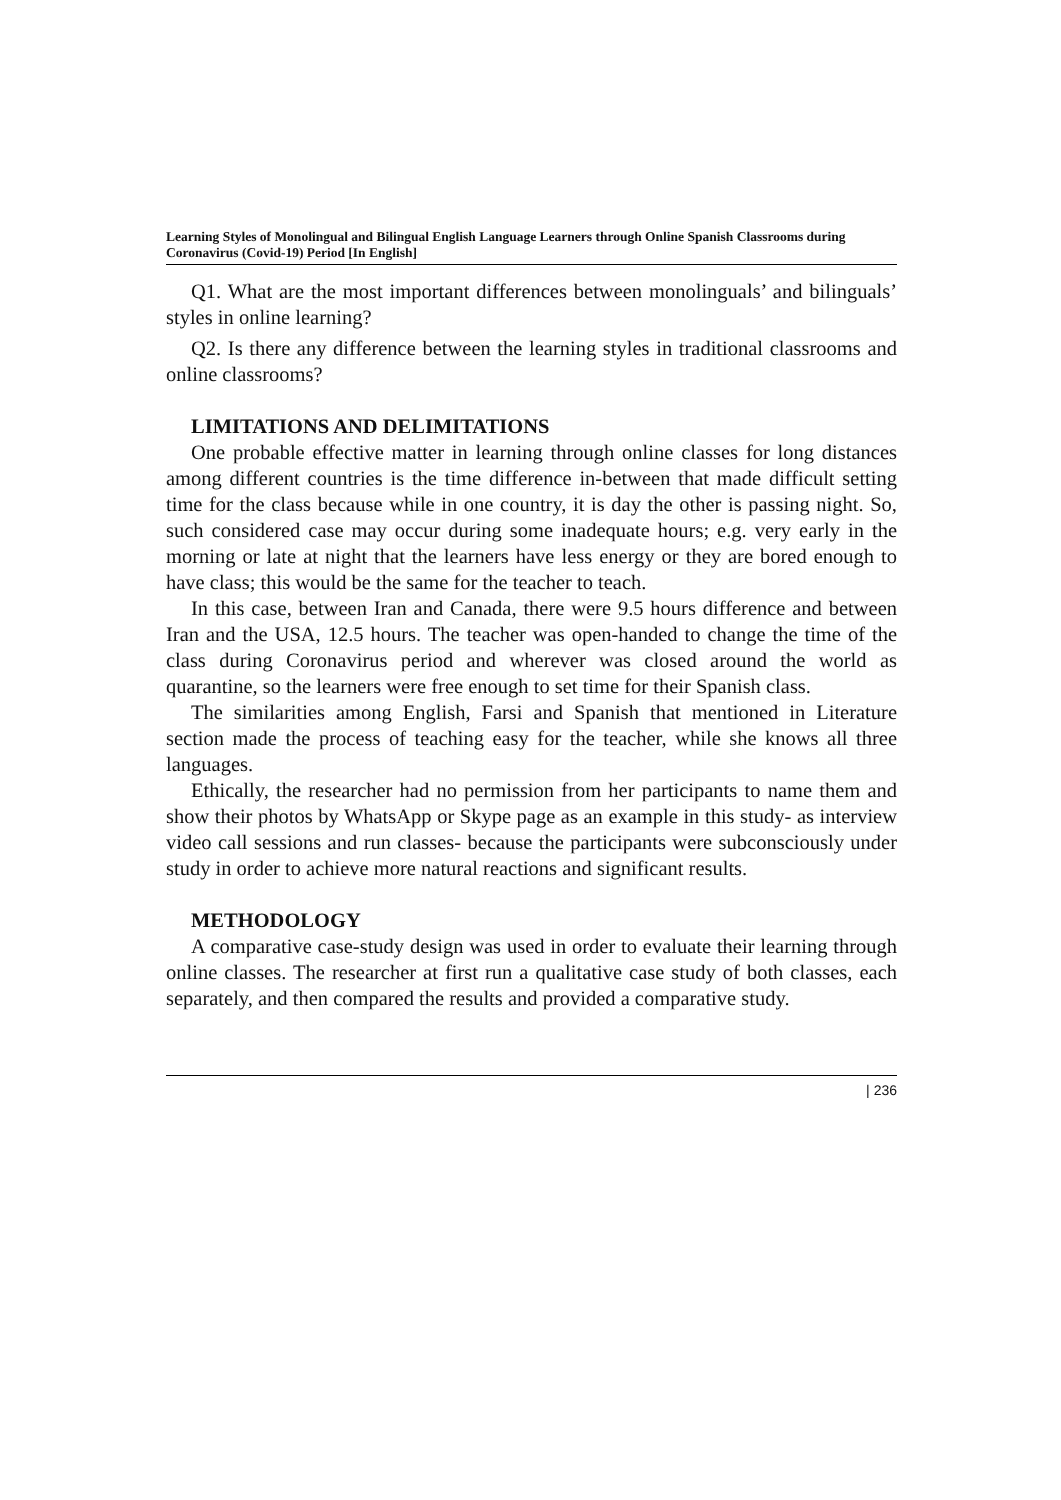Learning Styles of Monolingual and Bilingual English Language Learners through Online Spanish Classrooms during Coronavirus (Covid-19) Period [In English]
Q1. What are the most important differences between monolinguals’ and bilinguals’ styles in online learning?
Q2. Is there any difference between the learning styles in traditional classrooms and online classrooms?
LIMITATIONS AND DELIMITATIONS
One probable effective matter in learning through online classes for long distances among different countries is the time difference in-between that made difficult setting time for the class because while in one country, it is day the other is passing night. So, such considered case may occur during some inadequate hours; e.g. very early in the morning or late at night that the learners have less energy or they are bored enough to have class; this would be the same for the teacher to teach.
In this case, between Iran and Canada, there were 9.5 hours difference and between Iran and the USA, 12.5 hours. The teacher was open-handed to change the time of the class during Coronavirus period and wherever was closed around the world as quarantine, so the learners were free enough to set time for their Spanish class.
The similarities among English, Farsi and Spanish that mentioned in Literature section made the process of teaching easy for the teacher, while she knows all three languages.
Ethically, the researcher had no permission from her participants to name them and show their photos by WhatsApp or Skype page as an example in this study- as interview video call sessions and run classes- because the participants were subconsciously under study in order to achieve more natural reactions and significant results.
METHODOLOGY
A comparative case-study design was used in order to evaluate their learning through online classes. The researcher at first run a qualitative case study of both classes, each separately, and then compared the results and provided a comparative study.
| 236